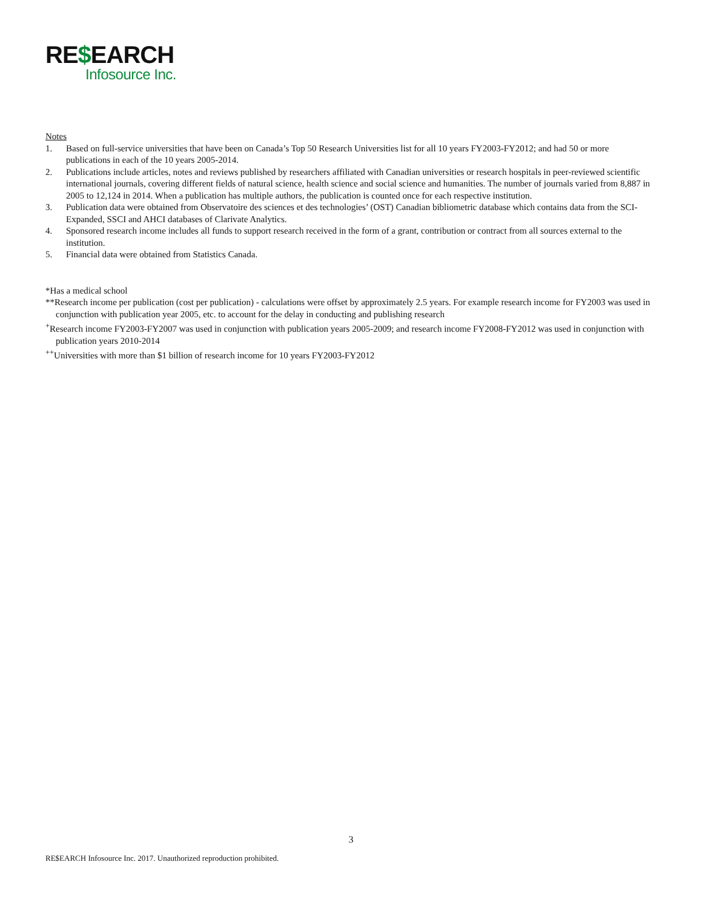RE$EARCH
Infosource Inc.
Notes
1. Based on full-service universities that have been on Canada’s Top 50 Research Universities list for all 10 years FY2003-FY2012; and had 50 or more publications in each of the 10 years 2005-2014.
2. Publications include articles, notes and reviews published by researchers affiliated with Canadian universities or research hospitals in peer-reviewed scientific international journals, covering different fields of natural science, health science and social science and humanities. The number of journals varied from 8,887 in 2005 to 12,124 in 2014. When a publication has multiple authors, the publication is counted once for each respective institution.
3. Publication data were obtained from Observatoire des sciences et des technologies’ (OST) Canadian bibliometric database which contains data from the SCI-Expanded, SSCI and AHCI databases of Clarivate Analytics.
4. Sponsored research income includes all funds to support research received in the form of a grant, contribution or contract from all sources external to the institution.
5. Financial data were obtained from Statistics Canada.
*Has a medical school
**Research income per publication (cost per publication) - calculations were offset by approximately 2.5 years. For example research income for FY2003 was used in conjunction with publication year 2005, etc. to account for the delay in conducting and publishing research
<sup>+</sup>Research income FY2003-FY2007 was used in conjunction with publication years 2005-2009; and research income FY2008-FY2012 was used in conjunction with publication years 2010-2014
<sup>++</sup>Universities with more than $1 billion of research income for 10 years FY2003-FY2012
3
RE$EARCH Infosource Inc. 2017. Unauthorized reproduction prohibited.